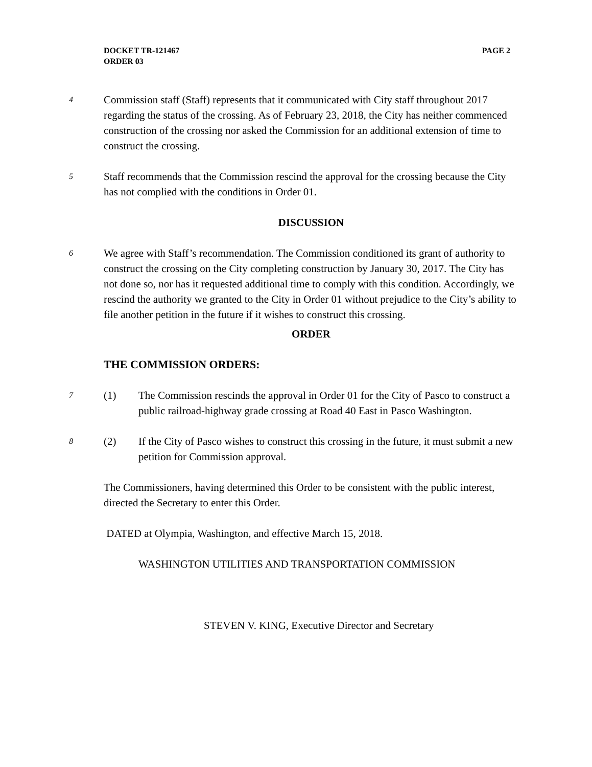PAGE 2 DOCKET TR-121467
ORDER 03
4
Commission staff (Staff) represents that it communicated with City staff throughout 2017 regarding the status of the crossing. As of February 23, 2018, the City has neither commenced construction of the crossing nor asked the Commission for an additional extension of time to construct the crossing.
5
Staff recommends that the Commission rescind the approval for the crossing because the City has not complied with the conditions in Order 01.
DISCUSSION
6
We agree with Staff’s recommendation. The Commission conditioned its grant of authority to construct the crossing on the City completing construction by January 30, 2017. The City has not done so, nor has it requested additional time to comply with this condition. Accordingly, we rescind the authority we granted to the City in Order 01 without prejudice to the City’s ability to file another petition in the future if it wishes to construct this crossing.
ORDER
THE COMMISSION ORDERS:
7
(1) The Commission rescinds the approval in Order 01 for the City of Pasco to construct a public railroad-highway grade crossing at Road 40 East in Pasco Washington.
8
(2) If the City of Pasco wishes to construct this crossing in the future, it must submit a new petition for Commission approval.
The Commissioners, having determined this Order to be consistent with the public interest, directed the Secretary to enter this Order.
DATED at Olympia, Washington, and effective March 15, 2018.
WASHINGTON UTILITIES AND TRANSPORTATION COMMISSION
STEVEN V. KING, Executive Director and Secretary